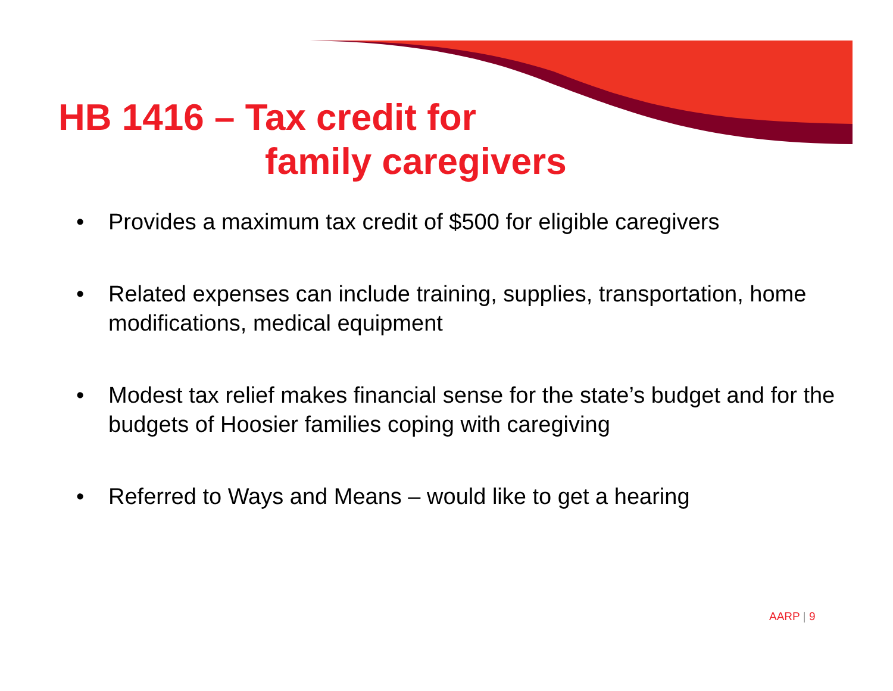HB 1416 – Tax credit for
family caregivers
• Provides a maximum tax credit of $500 for eligible caregivers
• Related expenses can include training, supplies, transportation, home modifications, medical equipment
• Modest tax relief makes financial sense for the state’s budget and for the budgets of Hoosier families coping with caregiving
• Referred to Ways and Means – would like to get a hearing
AARP | 9